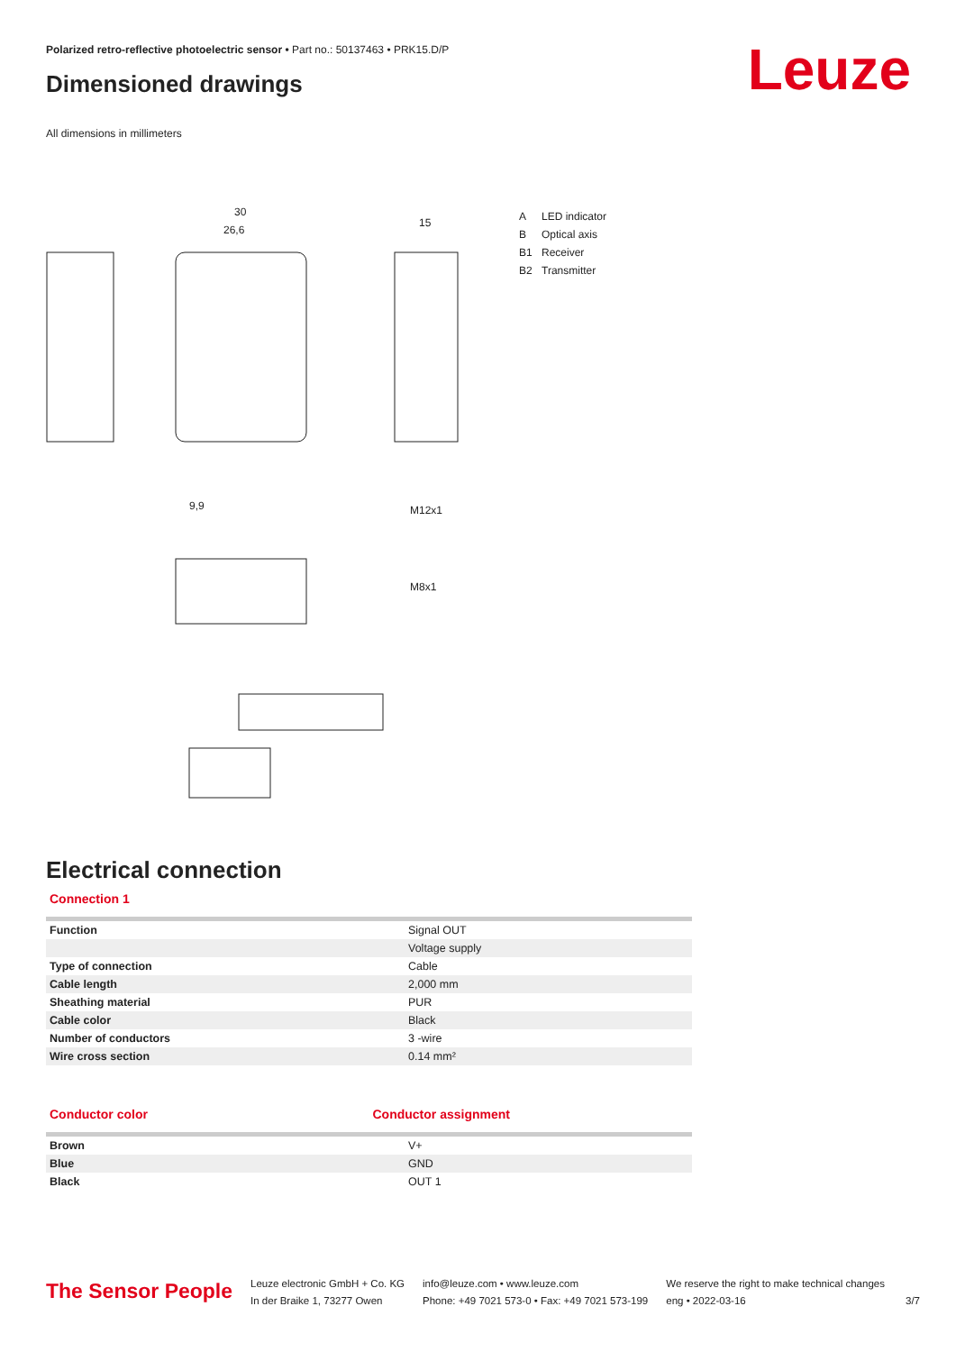Polarized retro-reflective photoelectric sensor • Part no.: 50137463 • PRK15.D/P
Dimensioned drawings Leuze
All dimensions in millimeters
30
26,6
15
M12x1
M8x1
9,9
A LED indicator
B Optical axis
B1 Receiver
B2 Transmitter
Electrical connection
Connection 1
| Function | Signal OUT |
| | Voltage supply |
| Type of connection | Cable |
| Cable length | 2,000 mm |
| Sheathing material | PUR |
| Cable color | Black |
| Number of conductors | 3 -wire |
| Wire cross section | 0.14 mm² |
Conductor color Conductor assignment
| Brown | V+ |
| Blue | GND |
| Black | OUT 1 |
The Sensor People
Leuze electronic GmbH + Co. KG
In der Braike 1, 73277 Owen
info@leuze.com • www.leuze.com
Phone: +49 7021 573-0 • Fax: +49 7021 573-199
We reserve the right to make technical changes
eng • 2022-03-16
3/7